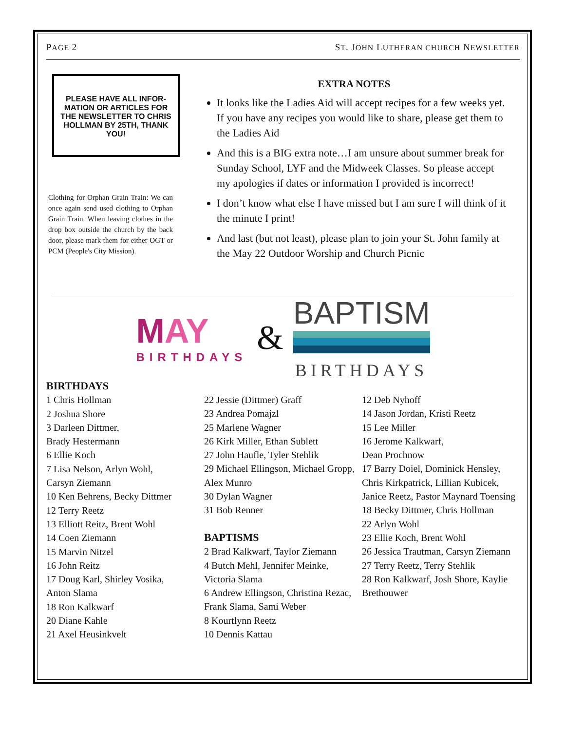PAGE 2 ST. JOHN LUTHERAN CHURCH NEWSLETTER
PLEASE HAVE ALL INFOR-MATION OR ARTICLES FOR THE NEWSLETTER TO CHRIS HOLLMAN BY 25TH, THANK YOU!
Clothing for Orphan Grain Train: We can once again send used clothing to Orphan Grain Train. When leaving clothes in the drop box outside the church by the back door, please mark them for either OGT or PCM (People's City Mission).
EXTRA NOTES
It looks like the Ladies Aid will accept recipes for a few weeks yet. If you have any recipes you would like to share, please get them to the Ladies Aid
And this is a BIG extra note…I am unsure about summer break for Sunday School, LYF and the Midweek Classes. So please accept my apologies if dates or information I provided is incorrect!
I don’t know what else I have missed but I am sure I will think of it the minute I print!
And last (but not least), please plan to join your St. John family at the May 22 Outdoor Worship and Church Picnic
MAY
BIRTHDAYS
&
BAPTISM
BIRTHDAYS
BIRTHDAYS
1 Chris Hollman
2 Joshua Shore
3 Darleen Dittmer,
Brady Hestermann
6 Ellie Koch
7 Lisa Nelson, Arlyn Wohl,
Carsyn Ziemann
10 Ken Behrens, Becky Dittmer
12 Terry Reetz
13 Elliott Reitz, Brent Wohl
14 Coen Ziemann
15 Marvin Nitzel
16 John Reitz
17 Doug Karl, Shirley Vosika,
Anton Slama
18 Ron Kalkwarf
20 Diane Kahle
21 Axel Heusinkvelt
22 Jessie (Dittmer) Graff
23 Andrea Pomajzl
25 Marlene Wagner
26 Kirk Miller, Ethan Sublett
27 John Haufle, Tyler Stehlik
29 Michael Ellingson, Michael Gropp, Alex Munro
30 Dylan Wagner
31 Bob Renner
BAPTISMS
2 Brad Kalkwarf, Taylor Ziemann
4 Butch Mehl, Jennifer Meinke, Victoria Slama
6 Andrew Ellingson, Christina Rezac, Frank Slama, Sami Weber
8 Kourtlynn Reetz
10 Dennis Kattau
12 Deb Nyhoff
14 Jason Jordan, Kristi Reetz
15 Lee Miller
16 Jerome Kalkwarf,
Dean Prochnow
17 Barry Doiel, Dominick Hensley, Chris Kirkpatrick, Lillian Kubicek, Janice Reetz, Pastor Maynard Toensing
18 Becky Dittmer, Chris Hollman
22 Arlyn Wohl
23 Ellie Koch, Brent Wohl
26 Jessica Trautman, Carsyn Ziemann
27 Terry Reetz, Terry Stehlik
28 Ron Kalkwarf, Josh Shore, Kaylie Brethouwer